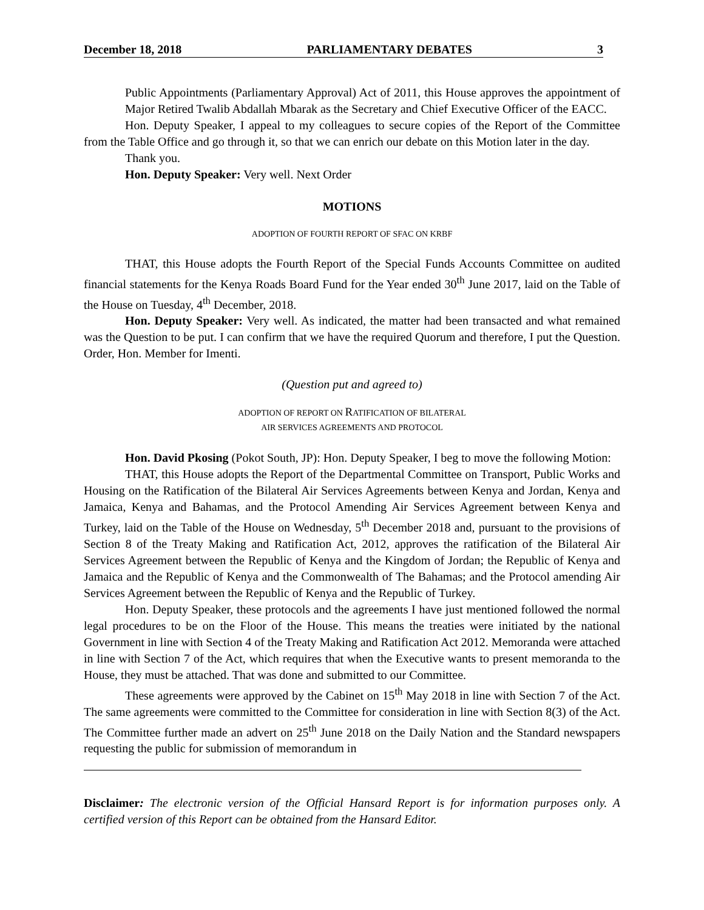December 18, 2018 PARLIAMENTARY DEBATES 3
Public Appointments (Parliamentary Approval) Act of 2011, this House approves the appointment of Major Retired Twalib Abdallah Mbarak as the Secretary and Chief Executive Officer of the EACC.
Hon. Deputy Speaker, I appeal to my colleagues to secure copies of the Report of the Committee from the Table Office and go through it, so that we can enrich our debate on this Motion later in the day.
Thank you.
Hon. Deputy Speaker: Very well. Next Order
MOTIONS
ADOPTION OF FOURTH REPORT OF SFAC ON KRBF
THAT, this House adopts the Fourth Report of the Special Funds Accounts Committee on audited financial statements for the Kenya Roads Board Fund for the Year ended 30<sup>th</sup> June 2017, laid on the Table of the House on Tuesday, 4<sup>th</sup> December, 2018.
Hon. Deputy Speaker: Very well. As indicated, the matter had been transacted and what remained was the Question to be put. I can confirm that we have the required Quorum and therefore, I put the Question. Order, Hon. Member for Imenti.
(Question put and agreed to)
ADOPTION OF REPORT ON RATIFICATION OF BILATERAL
AIR SERVICES AGREEMENTS AND PROTOCOL
Hon. David Pkosing (Pokot South, JP): Hon. Deputy Speaker, I beg to move the following Motion:
THAT, this House adopts the Report of the Departmental Committee on Transport, Public Works and Housing on the Ratification of the Bilateral Air Services Agreements between Kenya and Jordan, Kenya and Jamaica, Kenya and Bahamas, and the Protocol Amending Air Services Agreement between Kenya and Turkey, laid on the Table of the House on Wednesday, 5<sup>th</sup> December 2018 and, pursuant to the provisions of Section 8 of the Treaty Making and Ratification Act, 2012, approves the ratification of the Bilateral Air Services Agreement between the Republic of Kenya and the Kingdom of Jordan; the Republic of Kenya and Jamaica and the Republic of Kenya and the Commonwealth of The Bahamas; and the Protocol amending Air Services Agreement between the Republic of Kenya and the Republic of Turkey.
Hon. Deputy Speaker, these protocols and the agreements I have just mentioned followed the normal legal procedures to be on the Floor of the House. This means the treaties were initiated by the national Government in line with Section 4 of the Treaty Making and Ratification Act 2012. Memoranda were attached in line with Section 7 of the Act, which requires that when the Executive wants to present memoranda to the House, they must be attached. That was done and submitted to our Committee.
These agreements were approved by the Cabinet on 15<sup>th</sup> May 2018 in line with Section 7 of the Act. The same agreements were committed to the Committee for consideration in line with Section 8(3) of the Act. The Committee further made an advert on 25<sup>th</sup> June 2018 on the Daily Nation and the Standard newspapers requesting the public for submission of memorandum in
Disclaimer: The electronic version of the Official Hansard Report is for information purposes only. A certified version of this Report can be obtained from the Hansard Editor.